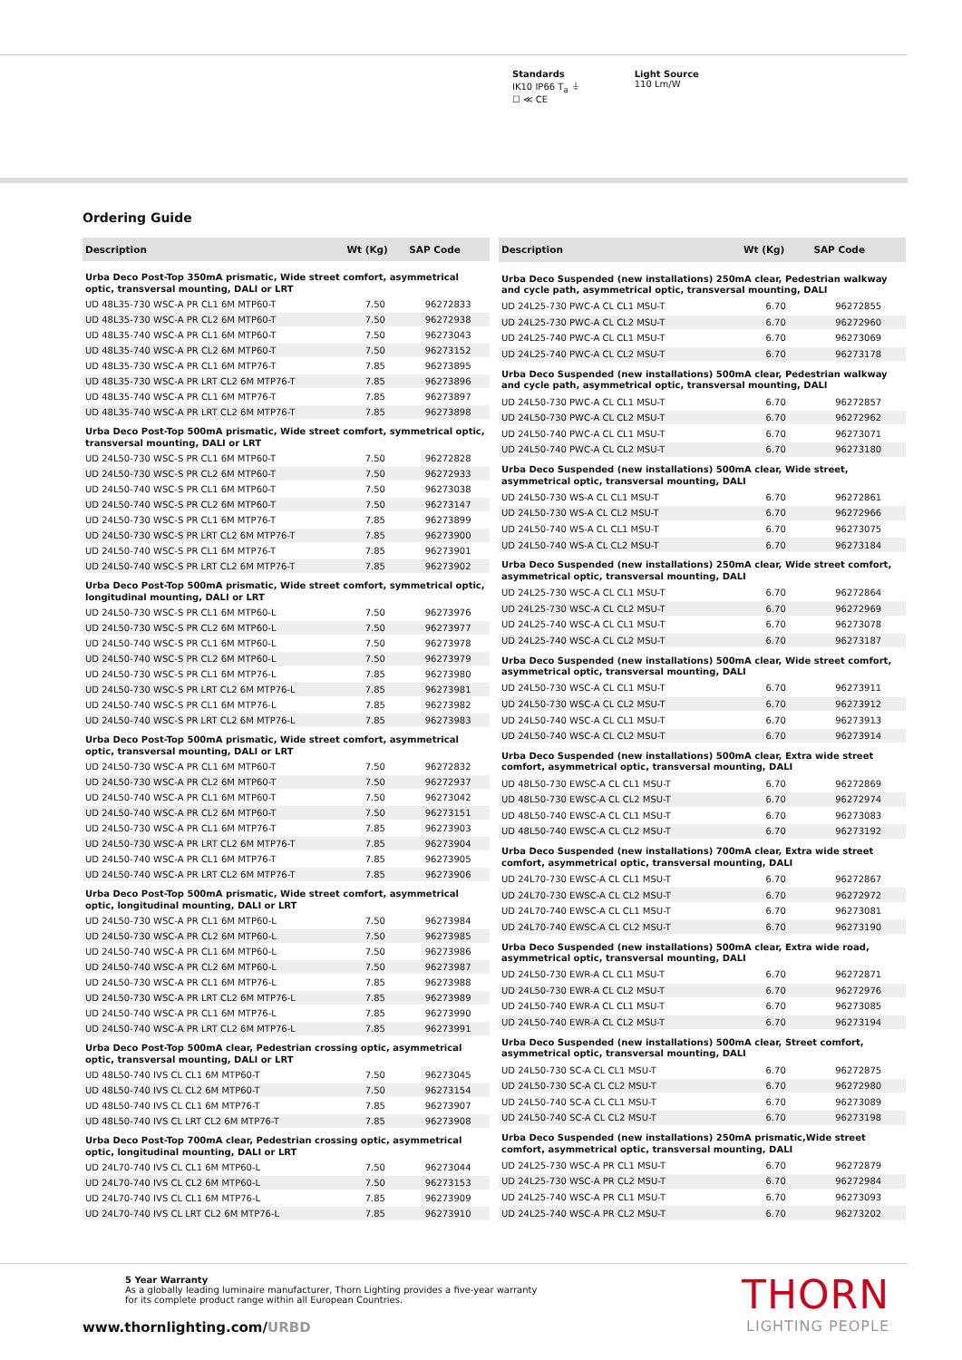Standards
IK10 IP66 T<sub>a</sub> ⏚
☐ ≪ CE
Light Source
110 Lm/W
Ordering Guide
| Description | Wt (Kg) | SAP Code |
| --- | --- | --- |
| Urba Deco Post-Top 350mA prismatic, Wide street comfort, asymmetrical optic, transversal mounting, DALI or LRT | | |
| UD 48L35-730 WSC-A PR CL1 6M MTP60-T | 7.50 | 96272833 |
| UD 48L35-730 WSC-A PR CL2 6M MTP60-T | 7.50 | 96272938 |
| UD 48L35-740 WSC-A PR CL1 6M MTP60-T | 7.50 | 96273043 |
| UD 48L35-740 WSC-A PR CL2 6M MTP60-T | 7.50 | 96273152 |
| UD 48L35-730 WSC-A PR CL1 6M MTP76-T | 7.85 | 96273895 |
| UD 48L35-730 WSC-A PR LRT CL2 6M MTP76-T | 7.85 | 96273896 |
| UD 48L35-740 WSC-A PR CL1 6M MTP76-T | 7.85 | 96273897 |
| UD 48L35-740 WSC-A PR LRT CL2 6M MTP76-T | 7.85 | 96273898 |
| Urba Deco Post-Top 500mA prismatic, Wide street comfort, symmetrical optic, transversal mounting, DALI or LRT | | |
| UD 24L50-730 WSC-S PR CL1 6M MTP60-T | 7.50 | 96272828 |
| UD 24L50-730 WSC-S PR CL2 6M MTP60-T | 7.50 | 96272933 |
| UD 24L50-740 WSC-S PR CL1 6M MTP60-T | 7.50 | 96273038 |
| UD 24L50-740 WSC-S PR CL2 6M MTP60-T | 7.50 | 96273147 |
| UD 24L50-730 WSC-S PR CL1 6M MTP76-T | 7.85 | 96273899 |
| UD 24L50-730 WSC-S PR LRT CL2 6M MTP76-T | 7.85 | 96273900 |
| UD 24L50-740 WSC-S PR CL1 6M MTP76-T | 7.85 | 96273901 |
| UD 24L50-740 WSC-S PR LRT CL2 6M MTP76-T | 7.85 | 96273902 |
| Urba Deco Post-Top 500mA prismatic, Wide street comfort, symmetrical optic, longitudinal mounting, DALI or LRT | | |
| UD 24L50-730 WSC-S PR CL1 6M MTP60-L | 7.50 | 96273976 |
| UD 24L50-730 WSC-S PR CL2 6M MTP60-L | 7.50 | 96273977 |
| UD 24L50-740 WSC-S PR CL1 6M MTP60-L | 7.50 | 96273978 |
| UD 24L50-740 WSC-S PR CL2 6M MTP60-L | 7.50 | 96273979 |
| UD 24L50-730 WSC-S PR CL1 6M MTP76-L | 7.85 | 96273980 |
| UD 24L50-730 WSC-S PR LRT CL2 6M MTP76-L | 7.85 | 96273981 |
| UD 24L50-740 WSC-S PR CL1 6M MTP76-L | 7.85 | 96273982 |
| UD 24L50-740 WSC-S PR LRT CL2 6M MTP76-L | 7.85 | 96273983 |
| Urba Deco Post-Top 500mA prismatic, Wide street comfort, asymmetrical optic, transversal mounting, DALI or LRT | | |
| UD 24L50-730 WSC-A PR CL1 6M MTP60-T | 7.50 | 96272832 |
| UD 24L50-730 WSC-A PR CL2 6M MTP60-T | 7.50 | 96272937 |
| UD 24L50-740 WSC-A PR CL1 6M MTP60-T | 7.50 | 96273042 |
| UD 24L50-740 WSC-A PR CL2 6M MTP60-T | 7.50 | 96273151 |
| UD 24L50-730 WSC-A PR CL1 6M MTP76-T | 7.85 | 96273903 |
| UD 24L50-730 WSC-A PR LRT CL2 6M MTP76-T | 7.85 | 96273904 |
| UD 24L50-740 WSC-A PR CL1 6M MTP76-T | 7.85 | 96273905 |
| UD 24L50-740 WSC-A PR LRT CL2 6M MTP76-T | 7.85 | 96273906 |
| Urba Deco Post-Top 500mA prismatic, Wide street comfort, asymmetrical optic, longitudinal mounting, DALI or LRT | | |
| UD 24L50-730 WSC-A PR CL1 6M MTP60-L | 7.50 | 96273984 |
| UD 24L50-730 WSC-A PR CL2 6M MTP60-L | 7.50 | 96273985 |
| UD 24L50-740 WSC-A PR CL1 6M MTP60-L | 7.50 | 96273986 |
| UD 24L50-740 WSC-A PR CL2 6M MTP60-L | 7.50 | 96273987 |
| UD 24L50-730 WSC-A PR CL1 6M MTP76-L | 7.85 | 96273988 |
| UD 24L50-730 WSC-A PR LRT CL2 6M MTP76-L | 7.85 | 96273989 |
| UD 24L50-740 WSC-A PR CL1 6M MTP76-L | 7.85 | 96273990 |
| UD 24L50-740 WSC-A PR LRT CL2 6M MTP76-L | 7.85 | 96273991 |
| Urba Deco Post-Top 500mA clear, Pedestrian crossing optic, asymmetrical optic, transversal mounting, DALI or LRT | | |
| UD 48L50-740 IVS CL CL1 6M MTP60-T | 7.50 | 96273045 |
| UD 48L50-740 IVS CL CL2 6M MTP60-T | 7.50 | 96273154 |
| UD 48L50-740 IVS CL CL1 6M MTP76-T | 7.85 | 96273907 |
| UD 48L50-740 IVS CL LRT CL2 6M MTP76-T | 7.85 | 96273908 |
| Urba Deco Post-Top 700mA clear, Pedestrian crossing optic, asymmetrical optic, longitudinal mounting, DALI or LRT | | |
| UD 24L70-740 IVS CL CL1 6M MTP60-L | 7.50 | 96273044 |
| UD 24L70-740 IVS CL CL2 6M MTP60-L | 7.50 | 96273153 |
| UD 24L70-740 IVS CL CL1 6M MTP76-L | 7.85 | 96273909 |
| UD 24L70-740 IVS CL LRT CL2 6M MTP76-L | 7.85 | 96273910 |
| Description | Wt (Kg) | SAP Code |
| --- | --- | --- |
| Urba Deco Suspended (new installations) 250mA clear, Pedestrian walkway and cycle path, asymmetrical optic, transversal mounting, DALI | | |
| UD 24L25-730 PWC-A CL CL1 MSU-T | 6.70 | 96272855 |
| UD 24L25-730 PWC-A CL CL2 MSU-T | 6.70 | 96272960 |
| UD 24L25-740 PWC-A CL CL1 MSU-T | 6.70 | 96273069 |
| UD 24L25-740 PWC-A CL CL2 MSU-T | 6.70 | 96273178 |
| Urba Deco Suspended (new installations) 500mA clear, Pedestrian walkway and cycle path, asymmetrical optic, transversal mounting, DALI | | |
| UD 24L50-730 PWC-A CL CL1 MSU-T | 6.70 | 96272857 |
| UD 24L50-730 PWC-A CL CL2 MSU-T | 6.70 | 96272962 |
| UD 24L50-740 PWC-A CL CL1 MSU-T | 6.70 | 96273071 |
| UD 24L50-740 PWC-A CL CL2 MSU-T | 6.70 | 96273180 |
| Urba Deco Suspended (new installations) 500mA clear, Wide street, asymmetrical optic, transversal mounting, DALI | | |
| UD 24L50-730 WS-A CL CL1 MSU-T | 6.70 | 96272861 |
| UD 24L50-730 WS-A CL CL2 MSU-T | 6.70 | 96272966 |
| UD 24L50-740 WS-A CL CL1 MSU-T | 6.70 | 96273075 |
| UD 24L50-740 WS-A CL CL2 MSU-T | 6.70 | 96273184 |
| Urba Deco Suspended (new installations) 250mA clear, Wide street comfort, asymmetrical optic, transversal mounting, DALI | | |
| UD 24L25-730 WSC-A CL CL1 MSU-T | 6.70 | 96272864 |
| UD 24L25-730 WSC-A CL CL2 MSU-T | 6.70 | 96272969 |
| UD 24L25-740 WSC-A CL CL1 MSU-T | 6.70 | 96273078 |
| UD 24L25-740 WSC-A CL CL2 MSU-T | 6.70 | 96273187 |
| Urba Deco Suspended (new installations) 500mA clear, Wide street comfort, asymmetrical optic, transversal mounting, DALI | | |
| UD 24L50-730 WSC-A CL CL1 MSU-T | 6.70 | 96273911 |
| UD 24L50-730 WSC-A CL CL2 MSU-T | 6.70 | 96273912 |
| UD 24L50-740 WSC-A CL CL1 MSU-T | 6.70 | 96273913 |
| UD 24L50-740 WSC-A CL CL2 MSU-T | 6.70 | 96273914 |
| Urba Deco Suspended (new installations) 500mA clear, Extra wide street comfort, asymmetrical optic, transversal mounting, DALI | | |
| UD 48L50-730 EWSC-A CL CL1 MSU-T | 6.70 | 96272869 |
| UD 48L50-730 EWSC-A CL CL2 MSU-T | 6.70 | 96272974 |
| UD 48L50-740 EWSC-A CL CL1 MSU-T | 6.70 | 96273083 |
| UD 48L50-740 EWSC-A CL CL2 MSU-T | 6.70 | 96273192 |
| Urba Deco Suspended (new installations) 700mA clear, Extra wide street comfort, asymmetrical optic, transversal mounting, DALI | | |
| UD 24L70-730 EWSC-A CL CL1 MSU-T | 6.70 | 96272867 |
| UD 24L70-730 EWSC-A CL CL2 MSU-T | 6.70 | 96272972 |
| UD 24L70-740 EWSC-A CL CL1 MSU-T | 6.70 | 96273081 |
| UD 24L70-740 EWSC-A CL CL2 MSU-T | 6.70 | 96273190 |
| Urba Deco Suspended (new installations) 500mA clear, Extra wide road, asymmetrical optic, transversal mounting, DALI | | |
| UD 24L50-730 EWR-A CL CL1 MSU-T | 6.70 | 96272871 |
| UD 24L50-730 EWR-A CL CL2 MSU-T | 6.70 | 96272976 |
| UD 24L50-740 EWR-A CL CL1 MSU-T | 6.70 | 96273085 |
| UD 24L50-740 EWR-A CL CL2 MSU-T | 6.70 | 96273194 |
| Urba Deco Suspended (new installations) 500mA clear, Street comfort, asymmetrical optic, transversal mounting, DALI | | |
| UD 24L50-730 SC-A CL CL1 MSU-T | 6.70 | 96272875 |
| UD 24L50-730 SC-A CL CL2 MSU-T | 6.70 | 96272980 |
| UD 24L50-740 SC-A CL CL1 MSU-T | 6.70 | 96273089 |
| UD 24L50-740 SC-A CL CL2 MSU-T | 6.70 | 96273198 |
| Urba Deco Suspended (new installations) 250mA prismatic,Wide street comfort, asymmetrical optic, transversal mounting, DALI | | |
| UD 24L25-730 WSC-A PR CL1 MSU-T | 6.70 | 96272879 |
| UD 24L25-730 WSC-A PR CL2 MSU-T | 6.70 | 96272984 |
| UD 24L25-740 WSC-A PR CL1 MSU-T | 6.70 | 96273093 |
| UD 24L25-740 WSC-A PR CL2 MSU-T | 6.70 | 96273202 |
5 Year Warranty
As a globally leading luminaire manufacturer, Thorn Lighting provides a five-year warranty
for its complete product range within all European Countries.
www.thornlighting.com/URBD
THORN
LIGHTING PEOPLE